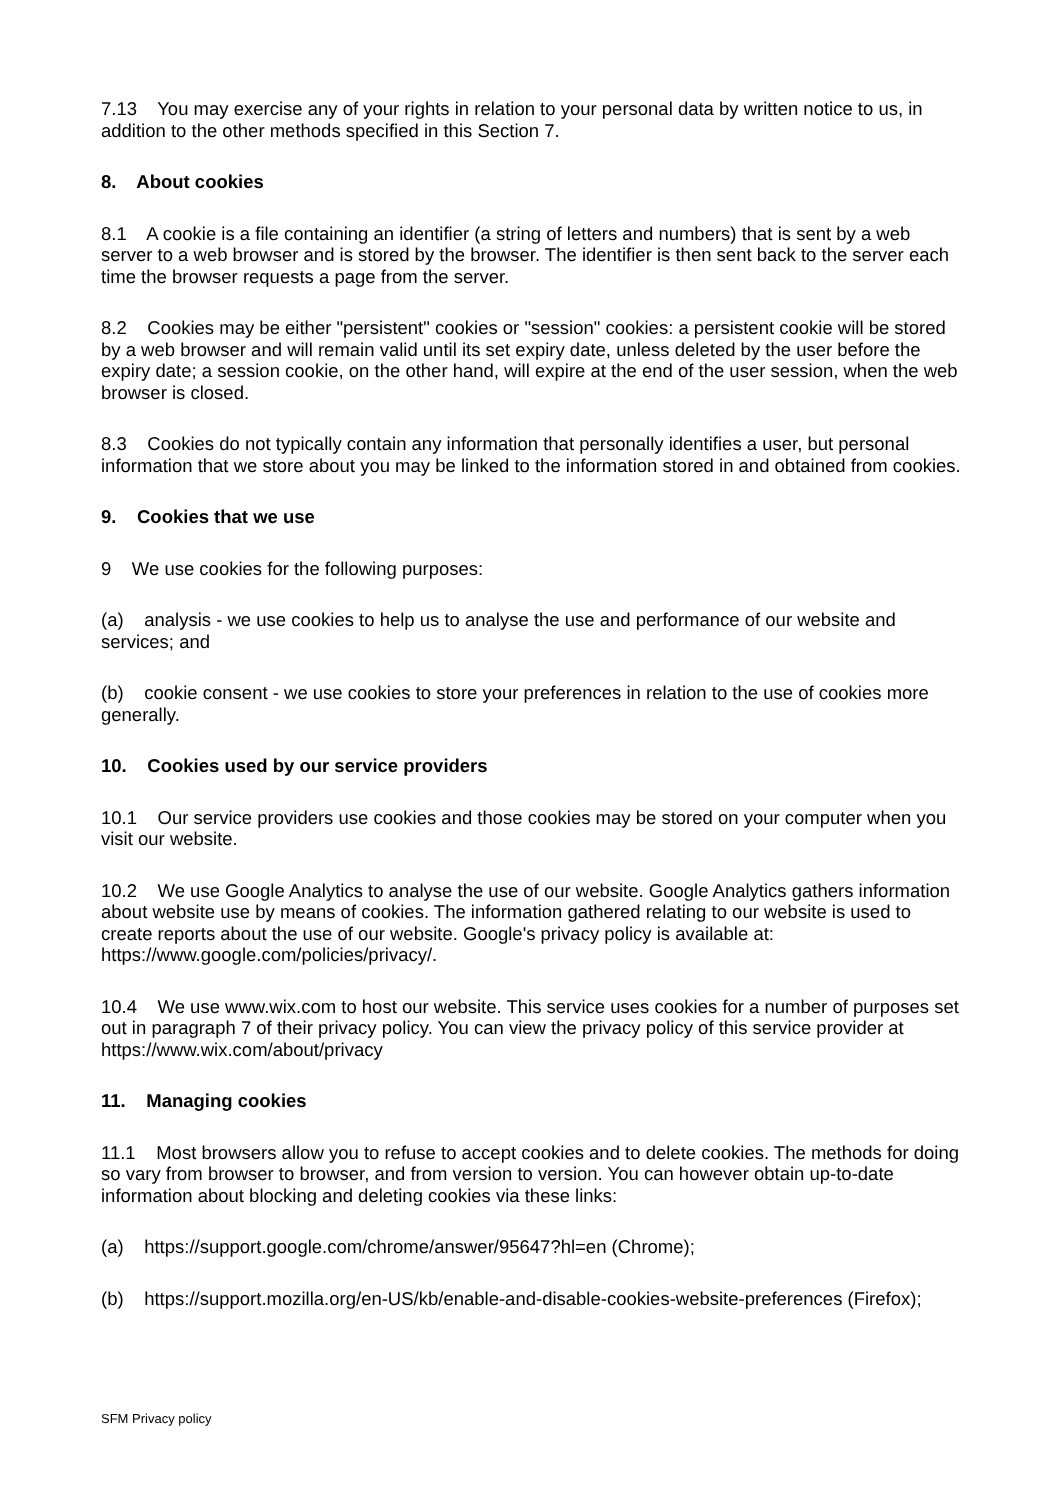7.13 You may exercise any of your rights in relation to your personal data by written notice to us, in addition to the other methods specified in this Section 7.
8. About cookies
8.1 A cookie is a file containing an identifier (a string of letters and numbers) that is sent by a web server to a web browser and is stored by the browser. The identifier is then sent back to the server each time the browser requests a page from the server.
8.2 Cookies may be either "persistent" cookies or "session" cookies: a persistent cookie will be stored by a web browser and will remain valid until its set expiry date, unless deleted by the user before the expiry date; a session cookie, on the other hand, will expire at the end of the user session, when the web browser is closed.
8.3 Cookies do not typically contain any information that personally identifies a user, but personal information that we store about you may be linked to the information stored in and obtained from cookies.
9. Cookies that we use
9 We use cookies for the following purposes:
(a) analysis - we use cookies to help us to analyse the use and performance of our website and services; and
(b) cookie consent - we use cookies to store your preferences in relation to the use of cookies more generally.
10. Cookies used by our service providers
10.1 Our service providers use cookies and those cookies may be stored on your computer when you visit our website.
10.2 We use Google Analytics to analyse the use of our website. Google Analytics gathers information about website use by means of cookies. The information gathered relating to our website is used to create reports about the use of our website. Google's privacy policy is available at: https://www.google.com/policies/privacy/.
10.4 We use www.wix.com to host our website. This service uses cookies for a number of purposes set out in paragraph 7 of their privacy policy. You can view the privacy policy of this service provider at https://www.wix.com/about/privacy
11. Managing cookies
11.1 Most browsers allow you to refuse to accept cookies and to delete cookies. The methods for doing so vary from browser to browser, and from version to version. You can however obtain up-to-date information about blocking and deleting cookies via these links:
(a) https://support.google.com/chrome/answer/95647?hl=en (Chrome);
(b) https://support.mozilla.org/en-US/kb/enable-and-disable-cookies-website-preferences (Firefox);
SFM Privacy policy